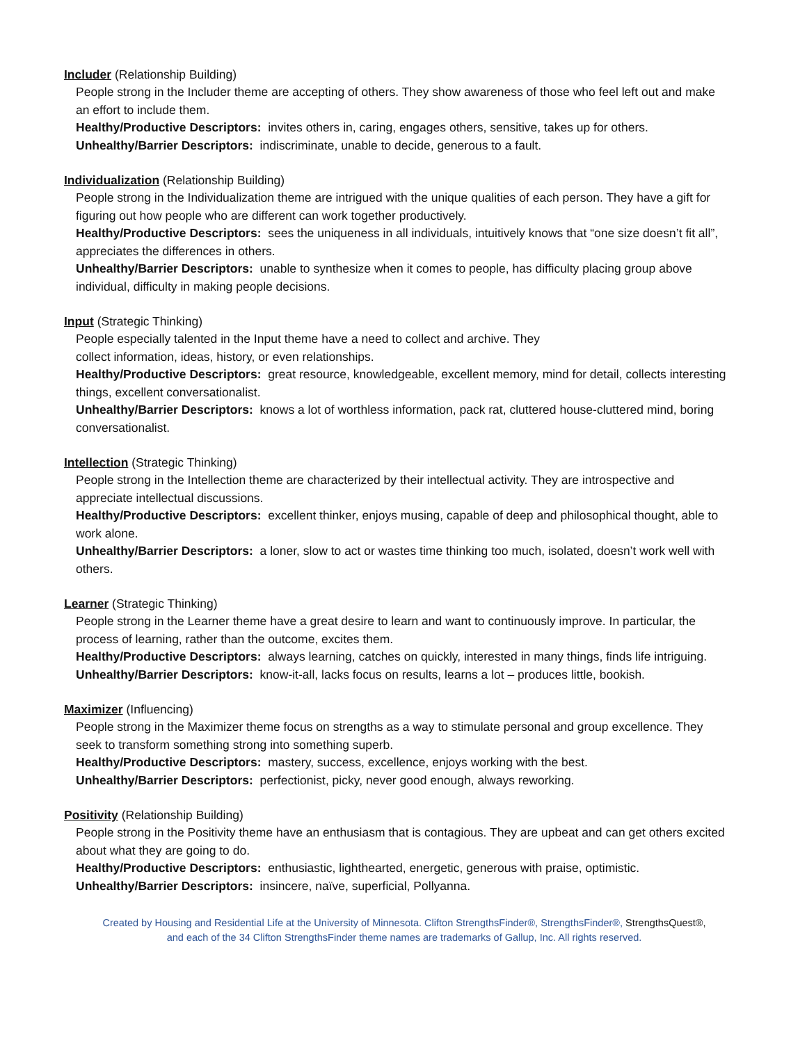Includer (Relationship Building)
People strong in the Includer theme are accepting of others. They show awareness of those who feel left out and make an effort to include them.
Healthy/Productive Descriptors: invites others in, caring, engages others, sensitive, takes up for others.
Unhealthy/Barrier Descriptors: indiscriminate, unable to decide, generous to a fault.
Individualization (Relationship Building)
People strong in the Individualization theme are intrigued with the unique qualities of each person. They have a gift for figuring out how people who are different can work together productively.
Healthy/Productive Descriptors: sees the uniqueness in all individuals, intuitively knows that “one size doesn’t fit all”, appreciates the differences in others.
Unhealthy/Barrier Descriptors: unable to synthesize when it comes to people, has difficulty placing group above individual, difficulty in making people decisions.
Input (Strategic Thinking)
People especially talented in the Input theme have a need to collect and archive. They
collect information, ideas, history, or even relationships.
Healthy/Productive Descriptors: great resource, knowledgeable, excellent memory, mind for detail, collects interesting things, excellent conversationalist.
Unhealthy/Barrier Descriptors: knows a lot of worthless information, pack rat, cluttered house-cluttered mind, boring conversationalist.
Intellection (Strategic Thinking)
People strong in the Intellection theme are characterized by their intellectual activity. They are introspective and appreciate intellectual discussions.
Healthy/Productive Descriptors: excellent thinker, enjoys musing, capable of deep and philosophical thought, able to work alone.
Unhealthy/Barrier Descriptors: a loner, slow to act or wastes time thinking too much, isolated, doesn’t work well with others.
Learner (Strategic Thinking)
People strong in the Learner theme have a great desire to learn and want to continuously improve. In particular, the process of learning, rather than the outcome, excites them.
Healthy/Productive Descriptors: always learning, catches on quickly, interested in many things, finds life intriguing.
Unhealthy/Barrier Descriptors: know-it-all, lacks focus on results, learns a lot – produces little, bookish.
Maximizer (Influencing)
People strong in the Maximizer theme focus on strengths as a way to stimulate personal and group excellence. They seek to transform something strong into something superb.
Healthy/Productive Descriptors: mastery, success, excellence, enjoys working with the best.
Unhealthy/Barrier Descriptors: perfectionist, picky, never good enough, always reworking.
Positivity (Relationship Building)
People strong in the Positivity theme have an enthusiasm that is contagious. They are upbeat and can get others excited about what they are going to do.
Healthy/Productive Descriptors: enthusiastic, lighthearted, energetic, generous with praise, optimistic.
Unhealthy/Barrier Descriptors: insincere, naïve, superficial, Pollyanna.
Created by Housing and Residential Life at the University of Minnesota. Clifton StrengthsFinder®, StrengthsFinder®, StrengthsQuest®,
and each of the 34 Clifton StrengthsFinder theme names are trademarks of Gallup, Inc. All rights reserved.